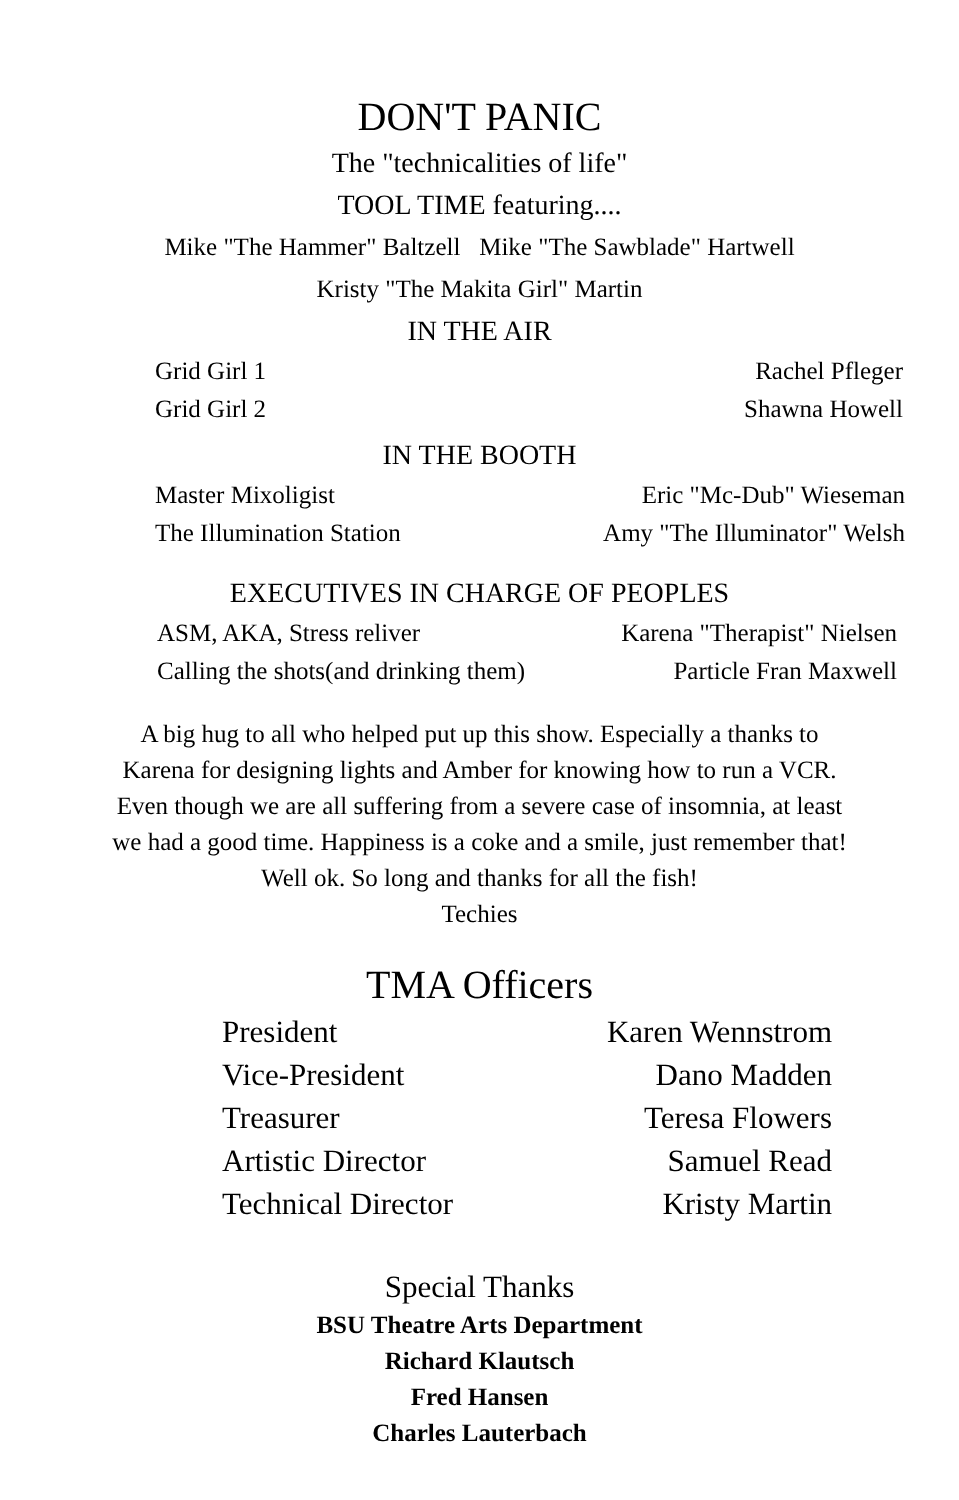DON'T PANIC
The "technicalities of life"
TOOL TIME featuring....
Mike "The Hammer" Baltzell Mike "The Sawblade" Hartwell
Kristy "The Makita Girl" Martin
IN THE AIR
| Grid Girl 1 | Rachel Pfleger |
| Grid Girl 2 | Shawna Howell |
IN THE BOOTH
| Master Mixoligist | Eric "Mc-Dub" Wieseman |
| The Illumination Station | Amy "The Illuminator" Welsh |
EXECUTIVES IN CHARGE OF PEOPLES
| ASM, AKA, Stress reliver | Karena "Therapist" Nielsen |
| Calling the shots(and drinking them) | Particle Fran Maxwell |
A big hug to all who helped put up this show. Especially a thanks to
Karena for designing lights and Amber for knowing how to run a VCR.
Even though we are all suffering from a severe case of insomnia, at least
we had a good time. Happiness is a coke and a smile, just remember that!
Well ok. So long and thanks for all the fish!
Techies
TMA Officers
| President | Karen Wennstrom |
| Vice-President | Dano Madden |
| Treasurer | Teresa Flowers |
| Artistic Director | Samuel Read |
| Technical Director | Kristy Martin |
Special Thanks
BSU Theatre Arts Department
Richard Klautsch
Fred Hansen
Charles Lauterbach